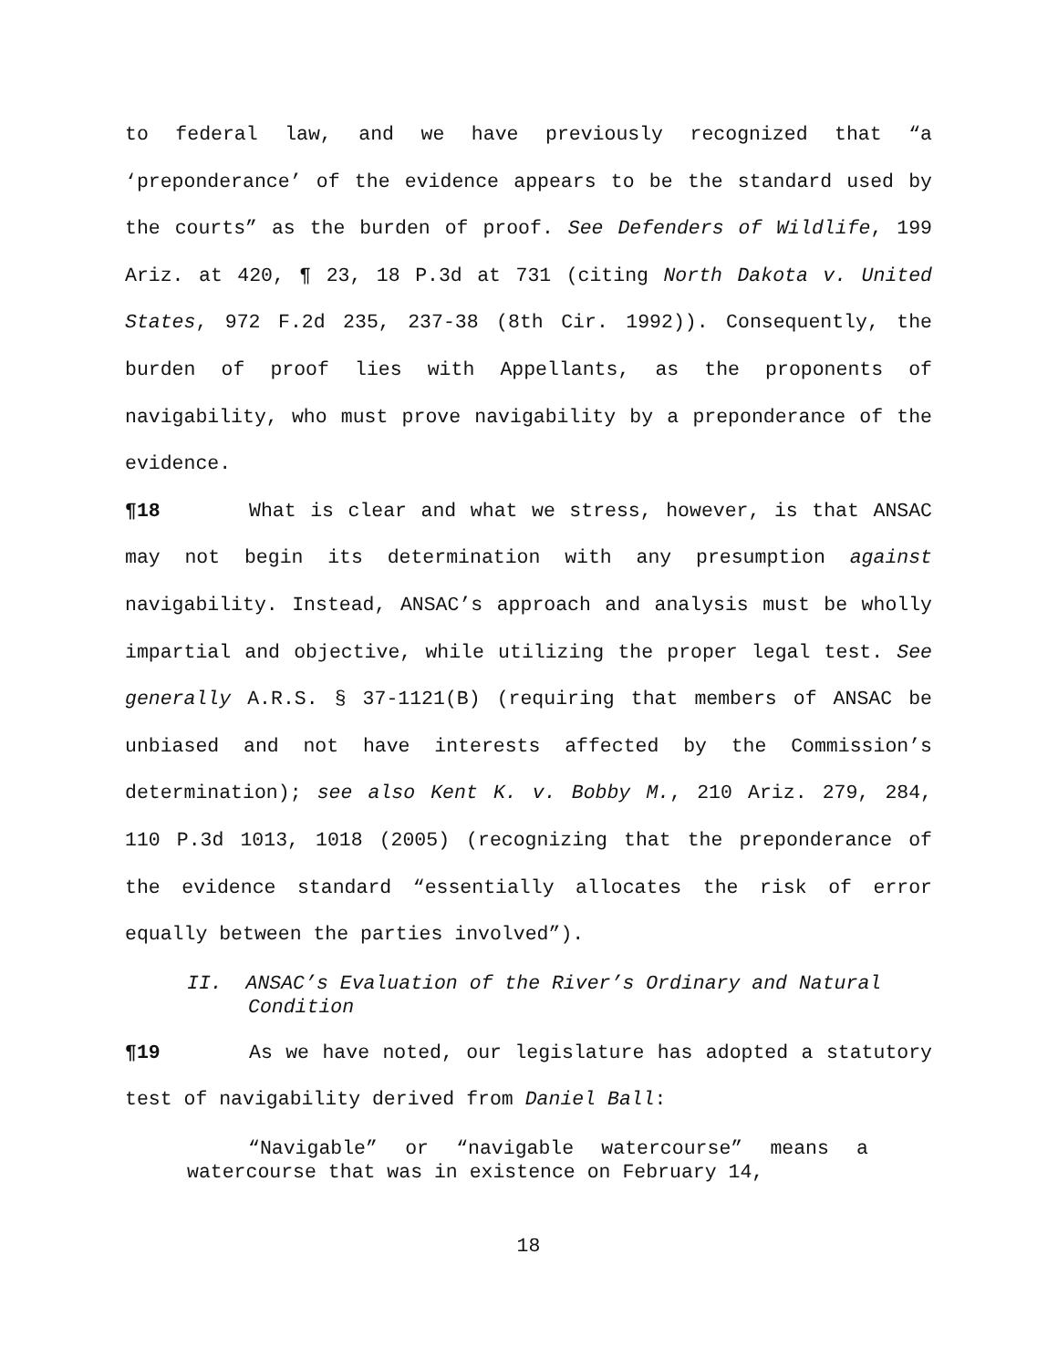to federal law, and we have previously recognized that “a ‘preponderance’ of the evidence appears to be the standard used by the courts” as the burden of proof. See Defenders of Wildlife, 199 Ariz. at 420, ¶ 23, 18 P.3d at 731 (citing North Dakota v. United States, 972 F.2d 235, 237-38 (8th Cir. 1992)). Consequently, the burden of proof lies with Appellants, as the proponents of navigability, who must prove navigability by a preponderance of the evidence.
¶18 What is clear and what we stress, however, is that ANSAC may not begin its determination with any presumption against navigability. Instead, ANSAC’s approach and analysis must be wholly impartial and objective, while utilizing the proper legal test. See generally A.R.S. § 37-1121(B) (requiring that members of ANSAC be unbiased and not have interests affected by the Commission’s determination); see also Kent K. v. Bobby M., 210 Ariz. 279, 284, 110 P.3d 1013, 1018 (2005) (recognizing that the preponderance of the evidence standard “essentially allocates the risk of error equally between the parties involved”).
II. ANSAC’s Evaluation of the River’s Ordinary and Natural Condition
¶19 As we have noted, our legislature has adopted a statutory test of navigability derived from Daniel Ball:
“Navigable” or “navigable watercourse” means a watercourse that was in existence on February 14,
18